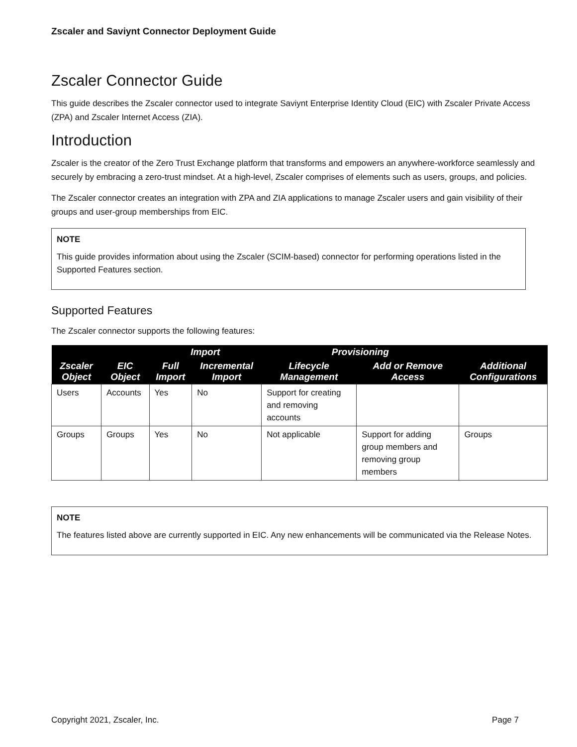Zscaler and Saviynt Connector Deployment Guide
Zscaler Connector Guide
This guide describes the Zscaler connector used to integrate Saviynt Enterprise Identity Cloud (EIC) with Zscaler Private Access (ZPA) and Zscaler Internet Access (ZIA).
Introduction
Zscaler is the creator of the Zero Trust Exchange platform that transforms and empowers an anywhere-workforce seamlessly and securely by embracing a zero-trust mindset. At a high-level, Zscaler comprises of elements such as users, groups, and policies.
The Zscaler connector creates an integration with ZPA and ZIA applications to manage Zscaler users and gain visibility of their groups and user-group memberships from EIC.
NOTE
This guide provides information about using the Zscaler (SCIM-based) connector for performing operations listed in the Supported Features section.
Supported Features
The Zscaler connector supports the following features:
| | | Import | | Provisioning | | |
| --- | --- | --- | --- | --- | --- | --- |
| Zscaler Object | EIC Object | Full Import | Incremental Import | Lifecycle Management | Add or Remove Access | Additional Configurations |
| Users | Accounts | Yes | No | Support for creating and removing accounts | | |
| Groups | Groups | Yes | No | Not applicable | Support for adding group members and removing group members | Groups |
NOTE
The features listed above are currently supported in EIC. Any new enhancements will be communicated via the Release Notes.
Copyright 2021, Zscaler, Inc. Page 7